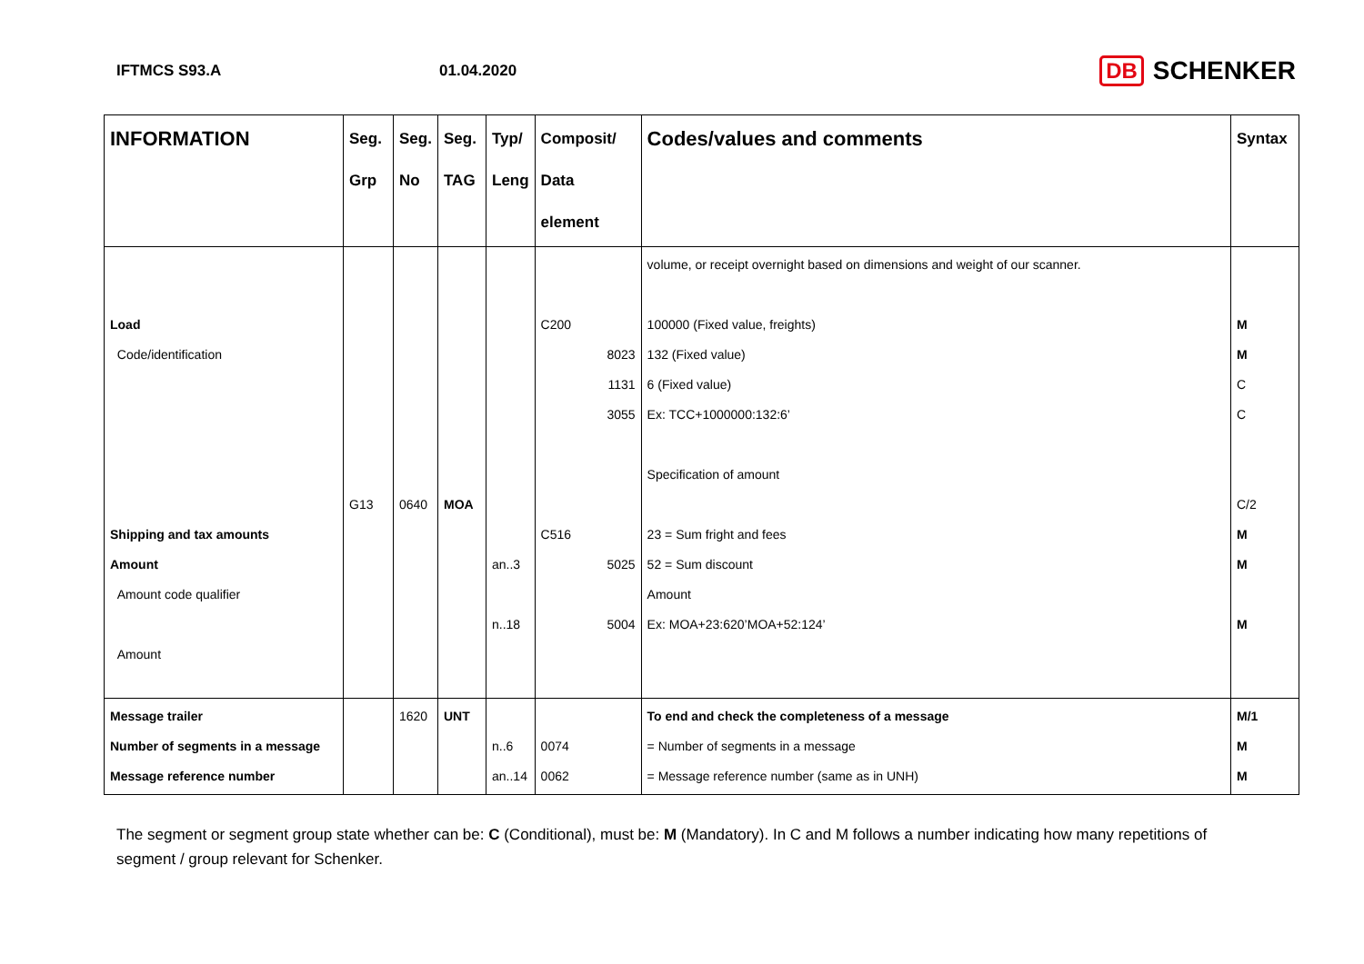IFTMCS S93.A 01.04.2020
DB SCHENKER
| INFORMATION | Seg. Grp | Seg. No | Seg. TAG | Typ/ Leng | Composit/ Data element | Codes/values and comments | Syntax |
| --- | --- | --- | --- | --- | --- | --- | --- |
| Load Code/identification Shipping and tax amounts Amount Amount code qualifier Amount | G13 | 0640 | MOA | an..3 n..18 | C200 8023 1131 3055 C516 5025 5004 | volume, or receipt overnight based on dimensions and weight of our scanner. 100000 (Fixed value, freights) 132 (Fixed value) 6 (Fixed value) Ex: TCC+1000000:132:6’ Specification of amount 23 = Sum fright and fees 52 = Sum discount Amount Ex: MOA+23:620’MOA+52:124’ | M M C C C/2 M M M |
| Message trailer Number of segments in a message Message reference number | | 1620 | UNT | n..6 an..14 | 0074 0062 | To end and check the completeness of a message = Number of segments in a message = Message reference number (same as in UNH) | M/1 M M |
The segment or segment group state whether can be: C (Conditional), must be: M (Mandatory). In C and M follows a number indicating how many repetitions of segment / group relevant for Schenker.